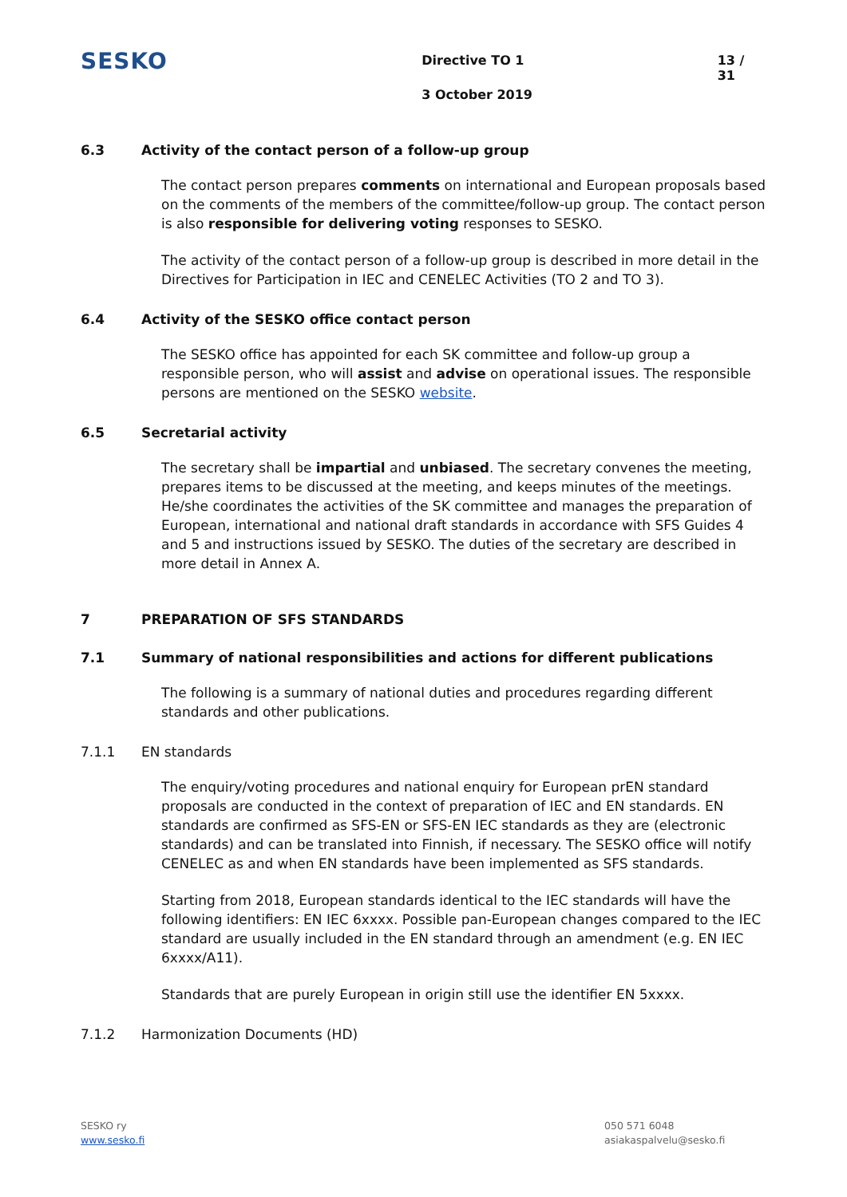SESKO
Directive TO 1
3 October 2019
13 / 31
6.3 Activity of the contact person of a follow-up group
The contact person prepares comments on international and European proposals based on the comments of the members of the committee/follow-up group. The contact person is also responsible for delivering voting responses to SESKO.
The activity of the contact person of a follow-up group is described in more detail in the Directives for Participation in IEC and CENELEC Activities (TO 2 and TO 3).
6.4 Activity of the SESKO office contact person
The SESKO office has appointed for each SK committee and follow-up group a responsible person, who will assist and advise on operational issues. The responsible persons are mentioned on the SESKO website.
6.5 Secretarial activity
The secretary shall be impartial and unbiased. The secretary convenes the meeting, prepares items to be discussed at the meeting, and keeps minutes of the meetings. He/she coordinates the activities of the SK committee and manages the preparation of European, international and national draft standards in accordance with SFS Guides 4 and 5 and instructions issued by SESKO. The duties of the secretary are described in more detail in Annex A.
7 PREPARATION OF SFS STANDARDS
7.1 Summary of national responsibilities and actions for different publications
The following is a summary of national duties and procedures regarding different standards and other publications.
7.1.1 EN standards
The enquiry/voting procedures and national enquiry for European prEN standard proposals are conducted in the context of preparation of IEC and EN standards. EN standards are confirmed as SFS-EN or SFS-EN IEC standards as they are (electronic standards) and can be translated into Finnish, if necessary. The SESKO office will notify CENELEC as and when EN standards have been implemented as SFS standards.
Starting from 2018, European standards identical to the IEC standards will have the following identifiers: EN IEC 6xxxx. Possible pan-European changes compared to the IEC standard are usually included in the EN standard through an amendment (e.g. EN IEC 6xxxx/A11).
Standards that are purely European in origin still use the identifier EN 5xxxx.
7.1.2 Harmonization Documents (HD)
SESKO ry
www.sesko.fi
050 571 6048
asiakaspalvelu@sesko.fi